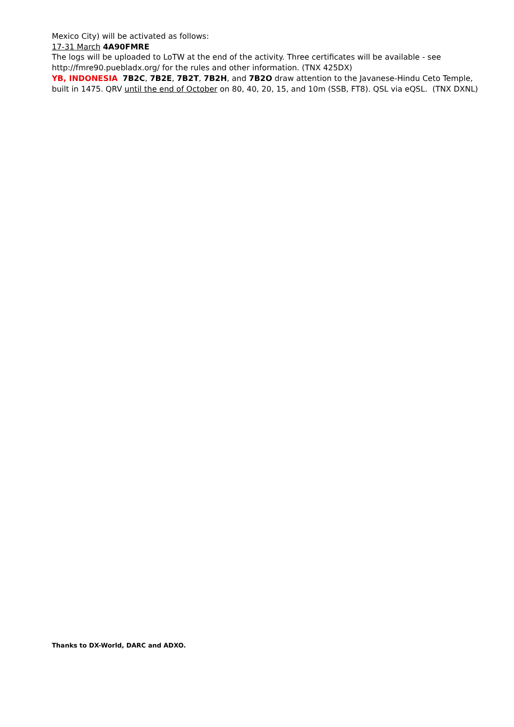Mexico City) will be activated as follows:
17-31 March 4A90FMRE
The logs will be uploaded to LoTW at the end of the activity. Three certificates will be available - see http://fmre90.puebladx.org/ for the rules and other information. (TNX 425DX)
YB, INDONESIA 7B2C, 7B2E, 7B2T, 7B2H, and 7B2O draw attention to the Javanese-Hindu Ceto Temple, built in 1475. QRV until the end of October on 80, 40, 20, 15, and 10m (SSB, FT8). QSL via eQSL. (TNX DXNL)
Thanks to DX-World, DARC and ADXO.